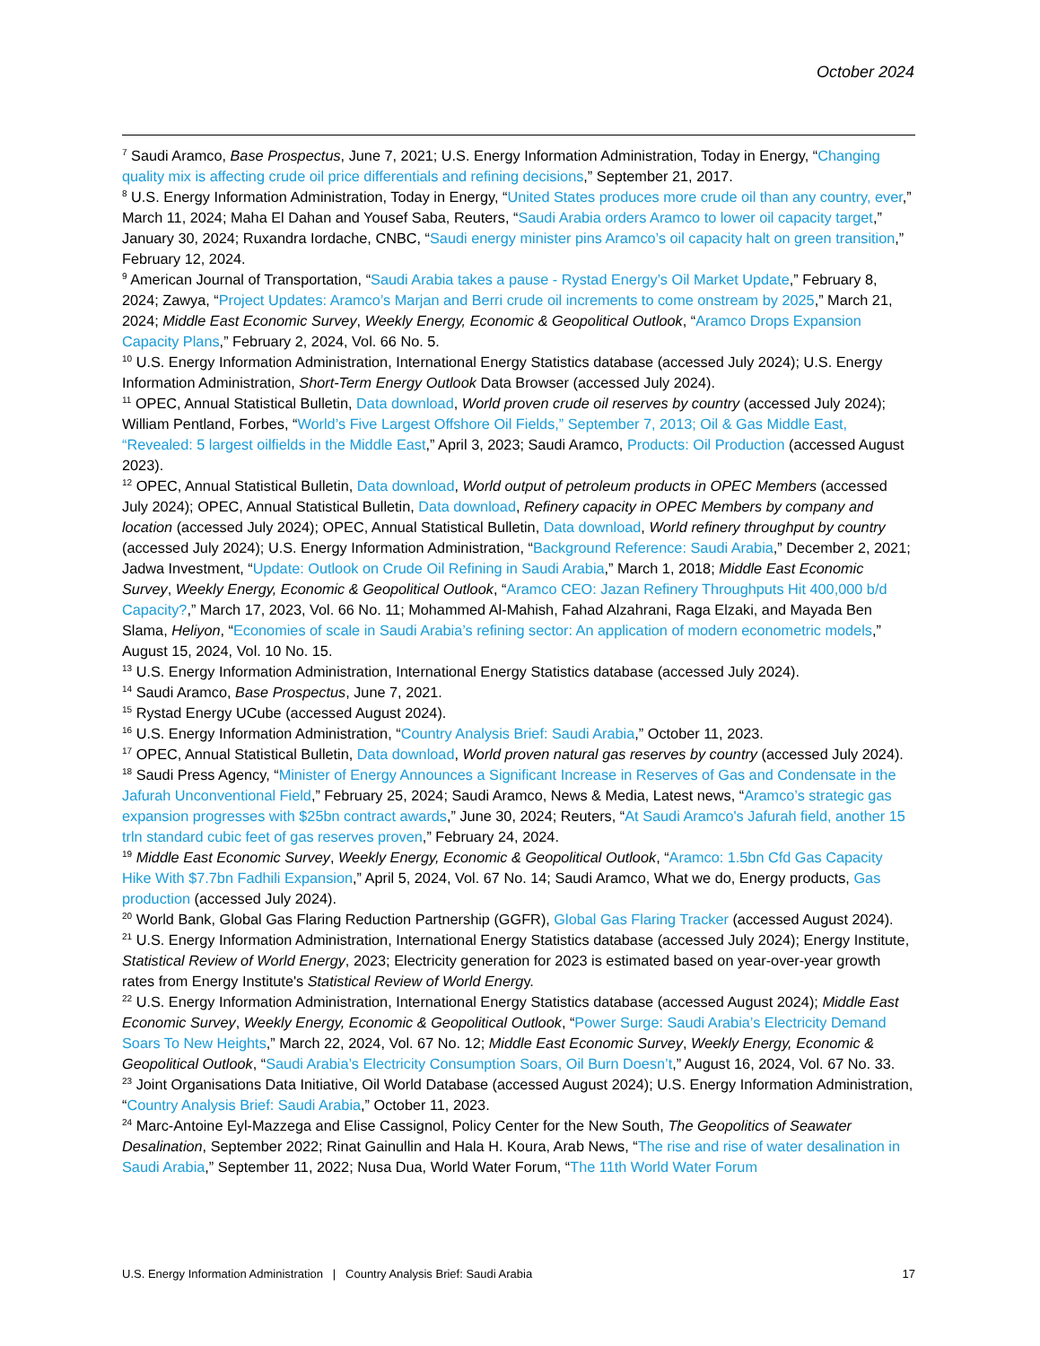October 2024
<sup>7</sup> Saudi Aramco, Base Prospectus, June 7, 2021; U.S. Energy Information Administration, Today in Energy, “Changing quality mix is affecting crude oil price differentials and refining decisions,” September 21, 2017.
<sup>8</sup> U.S. Energy Information Administration, Today in Energy, “United States produces more crude oil than any country, ever,” March 11, 2024; Maha El Dahan and Yousef Saba, Reuters, “Saudi Arabia orders Aramco to lower oil capacity target,” January 30, 2024; Ruxandra Iordache, CNBC, “Saudi energy minister pins Aramco’s oil capacity halt on green transition,” February 12, 2024.
<sup>9</sup> American Journal of Transportation, “Saudi Arabia takes a pause - Rystad Energy’s Oil Market Update,” February 8, 2024; Zawya, “Project Updates: Aramco’s Marjan and Berri crude oil increments to come onstream by 2025,” March 21, 2024; Middle East Economic Survey, Weekly Energy, Economic & Geopolitical Outlook, “Aramco Drops Expansion Capacity Plans,” February 2, 2024, Vol. 66 No. 5.
<sup>10</sup> U.S. Energy Information Administration, International Energy Statistics database (accessed July 2024); U.S. Energy Information Administration, Short-Term Energy Outlook Data Browser (accessed July 2024).
<sup>11</sup> OPEC, Annual Statistical Bulletin, Data download, World proven crude oil reserves by country (accessed July 2024); William Pentland, Forbes, “World’s Five Largest Offshore Oil Fields,” September 7, 2013; Oil & Gas Middle East, “Revealed: 5 largest oilfields in the Middle East,” April 3, 2023; Saudi Aramco, Products: Oil Production (accessed August 2023).
<sup>12</sup> OPEC, Annual Statistical Bulletin, Data download, World output of petroleum products in OPEC Members (accessed July 2024); OPEC, Annual Statistical Bulletin, Data download, Refinery capacity in OPEC Members by company and location (accessed July 2024); OPEC, Annual Statistical Bulletin, Data download, World refinery throughput by country (accessed July 2024); U.S. Energy Information Administration, “Background Reference: Saudi Arabia,” December 2, 2021; Jadwa Investment, “Update: Outlook on Crude Oil Refining in Saudi Arabia,” March 1, 2018; Middle East Economic Survey, Weekly Energy, Economic & Geopolitical Outlook, “Aramco CEO: Jazan Refinery Throughputs Hit 400,000 b/d Capacity?,” March 17, 2023, Vol. 66 No. 11; Mohammed Al-Mahish, Fahad Alzahrani, Raga Elzaki, and Mayada Ben Slama, Heliyon, “Economies of scale in Saudi Arabia’s refining sector: An application of modern econometric models,” August 15, 2024, Vol. 10 No. 15.
<sup>13</sup> U.S. Energy Information Administration, International Energy Statistics database (accessed July 2024).
<sup>14</sup> Saudi Aramco, Base Prospectus, June 7, 2021.
<sup>15</sup> Rystad Energy UCube (accessed August 2024).
<sup>16</sup> U.S. Energy Information Administration, “Country Analysis Brief: Saudi Arabia,” October 11, 2023.
<sup>17</sup> OPEC, Annual Statistical Bulletin, Data download, World proven natural gas reserves by country (accessed July 2024).
<sup>18</sup> Saudi Press Agency, “Minister of Energy Announces a Significant Increase in Reserves of Gas and Condensate in the Jafurah Unconventional Field,” February 25, 2024; Saudi Aramco, News & Media, Latest news, “Aramco’s strategic gas expansion progresses with $25bn contract awards,” June 30, 2024; Reuters, “At Saudi Aramco's Jafurah field, another 15 trln standard cubic feet of gas reserves proven,” February 24, 2024.
<sup>19</sup> Middle East Economic Survey, Weekly Energy, Economic & Geopolitical Outlook, “Aramco: 1.5bn Cfd Gas Capacity Hike With $7.7bn Fadhili Expansion,” April 5, 2024, Vol. 67 No. 14; Saudi Aramco, What we do, Energy products, Gas production (accessed July 2024).
<sup>20</sup> World Bank, Global Gas Flaring Reduction Partnership (GGFR), Global Gas Flaring Tracker (accessed August 2024).
<sup>21</sup> U.S. Energy Information Administration, International Energy Statistics database (accessed July 2024); Energy Institute, Statistical Review of World Energy, 2023; Electricity generation for 2023 is estimated based on year-over-year growth rates from Energy Institute's Statistical Review of World Energy.
<sup>22</sup> U.S. Energy Information Administration, International Energy Statistics database (accessed August 2024); Middle East Economic Survey, Weekly Energy, Economic & Geopolitical Outlook, “Power Surge: Saudi Arabia’s Electricity Demand Soars To New Heights,” March 22, 2024, Vol. 67 No. 12; Middle East Economic Survey, Weekly Energy, Economic & Geopolitical Outlook, “Saudi Arabia’s Electricity Consumption Soars, Oil Burn Doesn’t,” August 16, 2024, Vol. 67 No. 33.
<sup>23</sup> Joint Organisations Data Initiative, Oil World Database (accessed August 2024); U.S. Energy Information Administration, “Country Analysis Brief: Saudi Arabia,” October 11, 2023.
<sup>24</sup> Marc-Antoine Eyl-Mazzega and Elise Cassignol, Policy Center for the New South, The Geopolitics of Seawater Desalination, September 2022; Rinat Gainullin and Hala H. Koura, Arab News, “The rise and rise of water desalination in Saudi Arabia,” September 11, 2022; Nusa Dua, World Water Forum, “The 11th World Water Forum
U.S. Energy Information Administration | Country Analysis Brief: Saudi Arabia 17